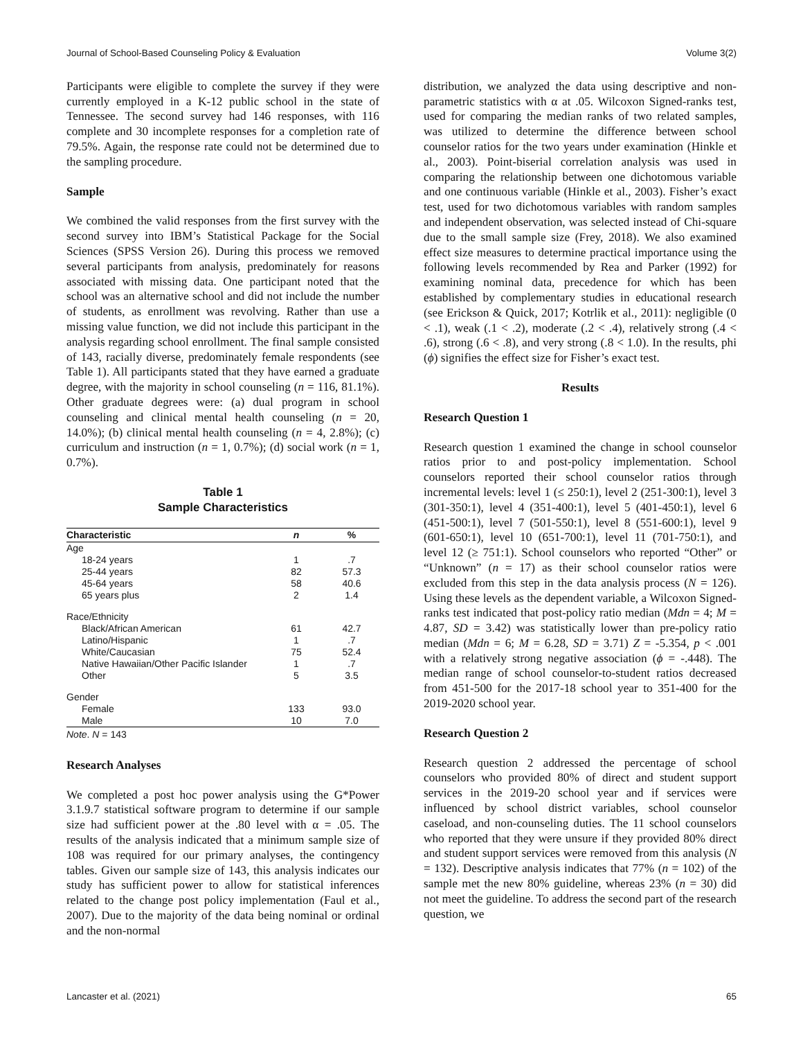Journal of School-Based Counseling Policy & Evaluation Volume 3(2)
Participants were eligible to complete the survey if they were currently employed in a K-12 public school in the state of Tennessee. The second survey had 146 responses, with 116 complete and 30 incomplete responses for a completion rate of 79.5%. Again, the response rate could not be determined due to the sampling procedure.
Sample
We combined the valid responses from the first survey with the second survey into IBM’s Statistical Package for the Social Sciences (SPSS Version 26). During this process we removed several participants from analysis, predominately for reasons associated with missing data. One participant noted that the school was an alternative school and did not include the number of students, as enrollment was revolving. Rather than use a missing value function, we did not include this participant in the analysis regarding school enrollment. The final sample consisted of 143, racially diverse, predominately female respondents (see Table 1). All participants stated that they have earned a graduate degree, with the majority in school counseling (n = 116, 81.1%). Other graduate degrees were: (a) dual program in school counseling and clinical mental health counseling (n = 20, 14.0%); (b) clinical mental health counseling (n = 4, 2.8%); (c) curriculum and instruction (n = 1, 0.7%); (d) social work (n = 1, 0.7%).
Table 1
Sample Characteristics
| Characteristic | n | % |
| --- | --- | --- |
| Age | | |
| 18-24 years | 1 | .7 |
| 25-44 years | 82 | 57.3 |
| 45-64 years | 58 | 40.6 |
| 65 years plus | 2 | 1.4 |
| Race/Ethnicity | | |
| Black/African American | 61 | 42.7 |
| Latino/Hispanic | 1 | .7 |
| White/Caucasian | 75 | 52.4 |
| Native Hawaiian/Other Pacific Islander | 1 | .7 |
| Other | 5 | 3.5 |
| Gender | | |
| Female | 133 | 93.0 |
| Male | 10 | 7.0 |
Note. N = 143
Research Analyses
We completed a post hoc power analysis using the G*Power 3.1.9.7 statistical software program to determine if our sample size had sufficient power at the .80 level with α = .05. The results of the analysis indicated that a minimum sample size of 108 was required for our primary analyses, the contingency tables. Given our sample size of 143, this analysis indicates our study has sufficient power to allow for statistical inferences related to the change post policy implementation (Faul et al., 2007). Due to the majority of the data being nominal or ordinal and the non-normal
distribution, we analyzed the data using descriptive and non-parametric statistics with α at .05. Wilcoxon Signed-ranks test, used for comparing the median ranks of two related samples, was utilized to determine the difference between school counselor ratios for the two years under examination (Hinkle et al., 2003). Point-biserial correlation analysis was used in comparing the relationship between one dichotomous variable and one continuous variable (Hinkle et al., 2003). Fisher’s exact test, used for two dichotomous variables with random samples and independent observation, was selected instead of Chi-square due to the small sample size (Frey, 2018). We also examined effect size measures to determine practical importance using the following levels recommended by Rea and Parker (1992) for examining nominal data, precedence for which has been established by complementary studies in educational research (see Erickson & Quick, 2017; Kotrlik et al., 2011): negligible (0 < .1), weak (.1 < .2), moderate (.2 < .4), relatively strong (.4 < .6), strong (.6 < .8), and very strong (.8 < 1.0). In the results, phi (ϕ) signifies the effect size for Fisher’s exact test.
Results
Research Question 1
Research question 1 examined the change in school counselor ratios prior to and post-policy implementation. School counselors reported their school counselor ratios through incremental levels: level 1 (≤ 250:1), level 2 (251-300:1), level 3 (301-350:1), level 4 (351-400:1), level 5 (401-450:1), level 6 (451-500:1), level 7 (501-550:1), level 8 (551-600:1), level 9 (601-650:1), level 10 (651-700:1), level 11 (701-750:1), and level 12 (≥ 751:1). School counselors who reported “Other” or “Unknown” (n = 17) as their school counselor ratios were excluded from this step in the data analysis process (N = 126). Using these levels as the dependent variable, a Wilcoxon Signed-ranks test indicated that post-policy ratio median (Mdn = 4; M = 4.87, SD = 3.42) was statistically lower than pre-policy ratio median (Mdn = 6; M = 6.28, SD = 3.71) Z = -5.354, p < .001 with a relatively strong negative association (ϕ = -.448). The median range of school counselor-to-student ratios decreased from 451-500 for the 2017-18 school year to 351-400 for the 2019-2020 school year.
Research Question 2
Research question 2 addressed the percentage of school counselors who provided 80% of direct and student support services in the 2019-20 school year and if services were influenced by school district variables, school counselor caseload, and non-counseling duties. The 11 school counselors who reported that they were unsure if they provided 80% direct and student support services were removed from this analysis (N = 132). Descriptive analysis indicates that 77% (n = 102) of the sample met the new 80% guideline, whereas 23% (n = 30) did not meet the guideline. To address the second part of the research question, we
Lancaster et al. (2021) 65